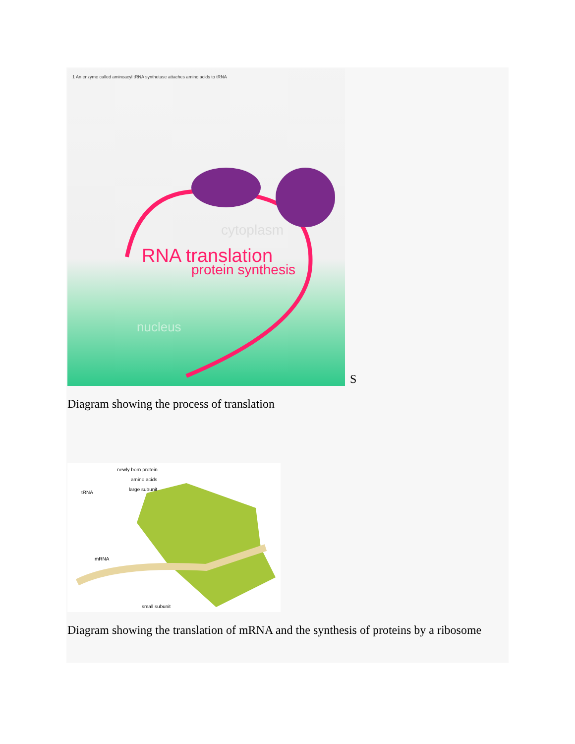RNA translation
protein synthesis
cytoplasm
nucleus
1 An enzyme called aminoacyl tRNA synthetase attaches amino acids to tRNA
S
Diagram showing the process of translation
newly born protein
amino acids
large subunit
tRNA
mRNA
small subunit
Diagram showing the translation of mRNA and the synthesis of proteins by a ribosome